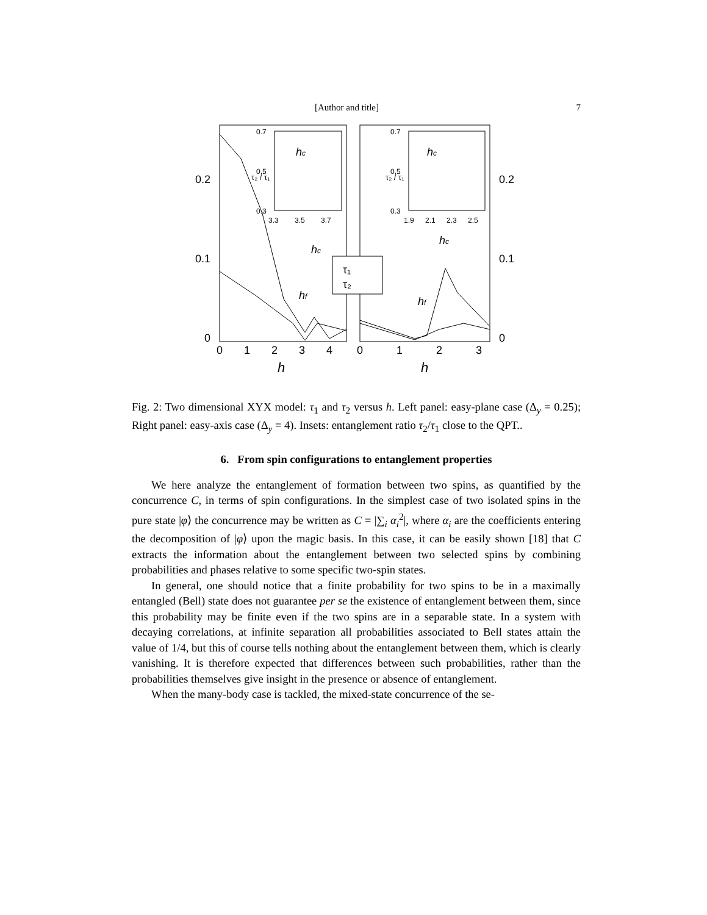[Author and title] 7
τ₁
τ₂
0.2
0.1
0
0.2
0.1
0
0
1
2
3
4
0
1
2
3
h
h
hc
hc
hc
hc
hf
hf
0.7
0.5
0.3
3.3
3.5
3.7
0.7
0.5
0.3
1.9
2.1
2.3
2.5
τ₂ / τ₁
τ₂ / τ₁
Fig. 2: Two dimensional XYX model: τ<sub>1</sub> and τ<sub>2</sub> versus h. Left panel: easy-plane case (Δ<sub>y</sub> = 0.25); Right panel: easy-axis case (Δ<sub>y</sub> = 4). Insets: entanglement ratio τ<sub>2</sub>/τ<sub>1</sub> close to the QPT..
6. From spin configurations to entanglement properties
We here analyze the entanglement of formation between two spins, as quantified by the concurrence C, in terms of spin configurations. In the simplest case of two isolated spins in the pure state |φ⟩ the concurrence may be written as C = |∑<sub>i</sub> α<sub>i</sub><sup>2</sup>|, where α<sub>i</sub> are the coefficients entering the decomposition of |φ⟩ upon the magic basis. In this case, it can be easily shown [18] that C extracts the information about the entanglement between two selected spins by combining probabilities and phases relative to some specific two-spin states.
In general, one should notice that a finite probability for two spins to be in a maximally entangled (Bell) state does not guarantee per se the existence of entanglement between them, since this probability may be finite even if the two spins are in a separable state. In a system with decaying correlations, at infinite separation all probabilities associated to Bell states attain the value of 1/4, but this of course tells nothing about the entanglement between them, which is clearly vanishing. It is therefore expected that differences between such probabilities, rather than the probabilities themselves give insight in the presence or absence of entanglement.
When the many-body case is tackled, the mixed-state concurrence of the se-